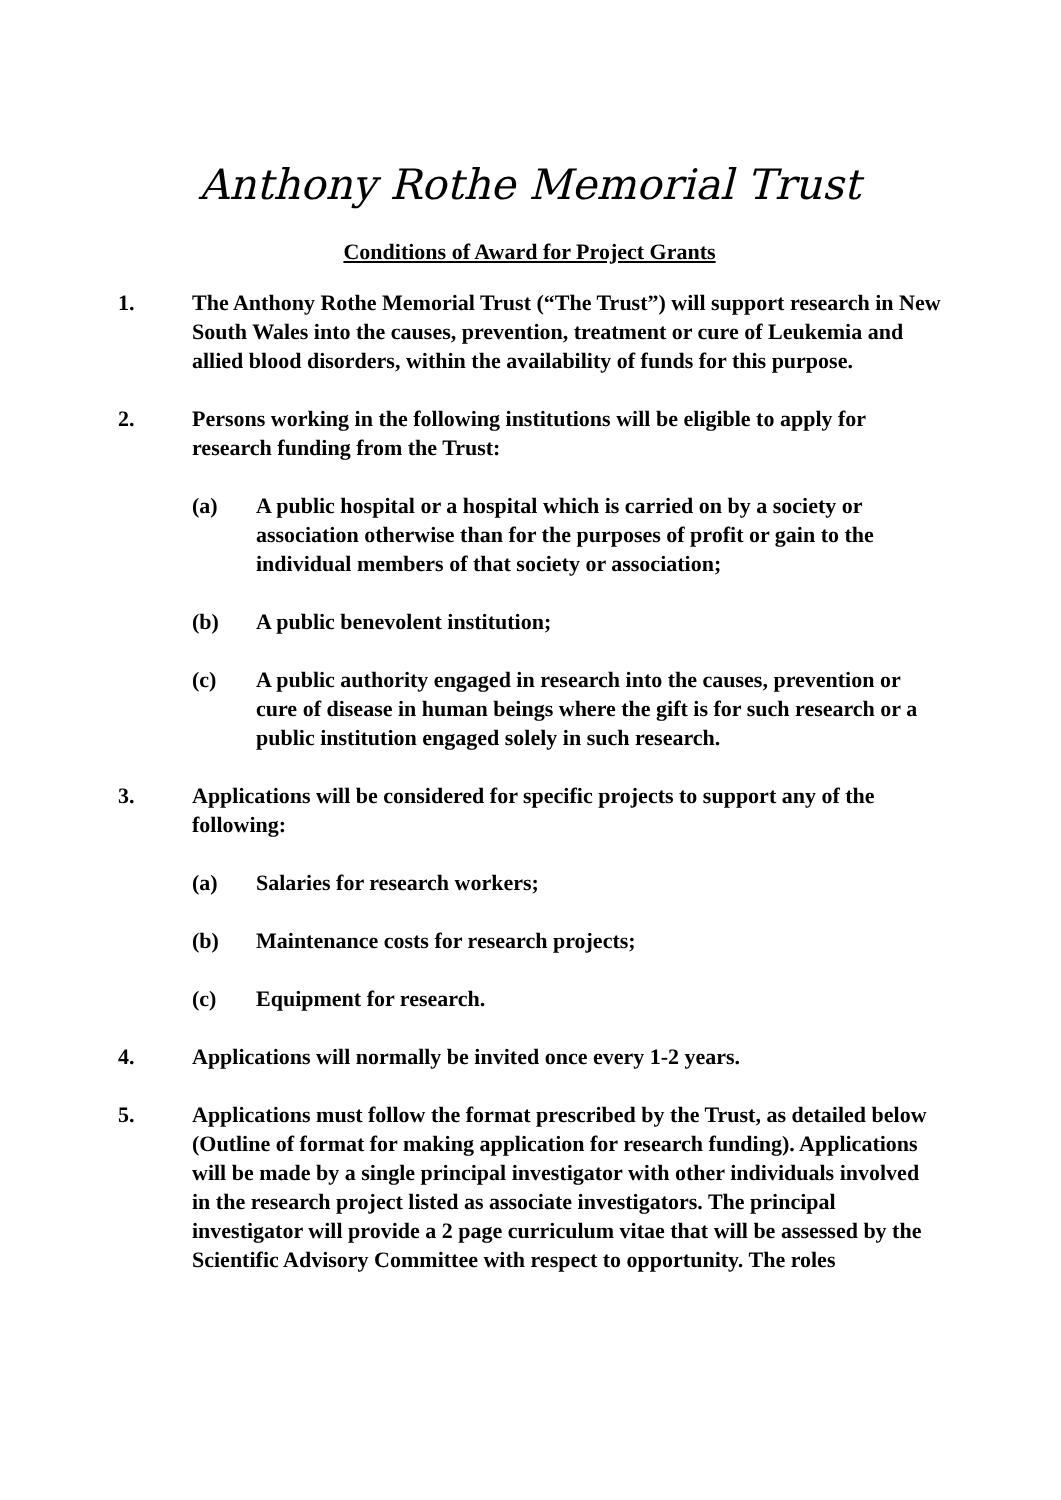Anthony Rothe Memorial Trust
Conditions of Award for Project Grants
1. The Anthony Rothe Memorial Trust (“The Trust”) will support research in New South Wales into the causes, prevention, treatment or cure of Leukemia and allied blood disorders, within the availability of funds for this purpose.
2. Persons working in the following institutions will be eligible to apply for research funding from the Trust:
(a) A public hospital or a hospital which is carried on by a society or association otherwise than for the purposes of profit or gain to the individual members of that society or association;
(b) A public benevolent institution;
(c) A public authority engaged in research into the causes, prevention or cure of disease in human beings where the gift is for such research or a public institution engaged solely in such research.
3. Applications will be considered for specific projects to support any of the following:
(a) Salaries for research workers;
(b) Maintenance costs for research projects;
(c) Equipment for research.
4. Applications will normally be invited once every 1-2 years.
5. Applications must follow the format prescribed by the Trust, as detailed below (Outline of format for making application for research funding). Applications will be made by a single principal investigator with other individuals involved in the research project listed as associate investigators. The principal investigator will provide a 2 page curriculum vitae that will be assessed by the Scientific Advisory Committee with respect to opportunity. The roles